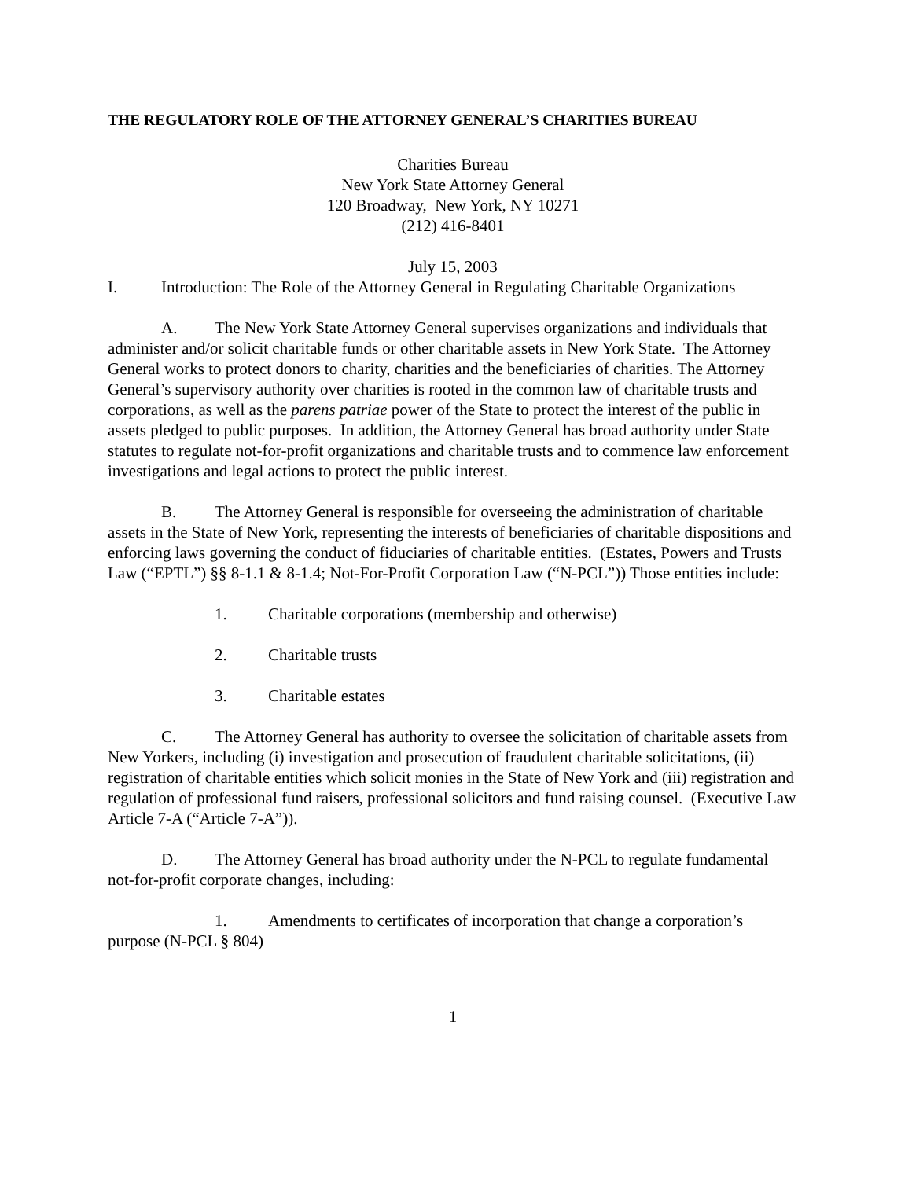THE REGULATORY ROLE OF THE ATTORNEY GENERAL’S CHARITIES BUREAU
Charities Bureau
New York State Attorney General
120 Broadway, New York, NY 10271
(212) 416-8401
July 15, 2003
I. Introduction: The Role of the Attorney General in Regulating Charitable Organizations
A. The New York State Attorney General supervises organizations and individuals that administer and/or solicit charitable funds or other charitable assets in New York State. The Attorney General works to protect donors to charity, charities and the beneficiaries of charities. The Attorney General’s supervisory authority over charities is rooted in the common law of charitable trusts and corporations, as well as the parens patriae power of the State to protect the interest of the public in assets pledged to public purposes. In addition, the Attorney General has broad authority under State statutes to regulate not-for-profit organizations and charitable trusts and to commence law enforcement investigations and legal actions to protect the public interest.
B. The Attorney General is responsible for overseeing the administration of charitable assets in the State of New York, representing the interests of beneficiaries of charitable dispositions and enforcing laws governing the conduct of fiduciaries of charitable entities. (Estates, Powers and Trusts Law (“EPTL”) §§ 8-1.1 & 8-1.4; Not-For-Profit Corporation Law (“N-PCL”)) Those entities include:
1. Charitable corporations (membership and otherwise)
2. Charitable trusts
3. Charitable estates
C. The Attorney General has authority to oversee the solicitation of charitable assets from New Yorkers, including (i) investigation and prosecution of fraudulent charitable solicitations, (ii) registration of charitable entities which solicit monies in the State of New York and (iii) registration and regulation of professional fund raisers, professional solicitors and fund raising counsel. (Executive Law Article 7-A (“Article 7-A”)).
D. The Attorney General has broad authority under the N-PCL to regulate fundamental not-for-profit corporate changes, including:
1. Amendments to certificates of incorporation that change a corporation’s purpose (N-PCL § 804)
1